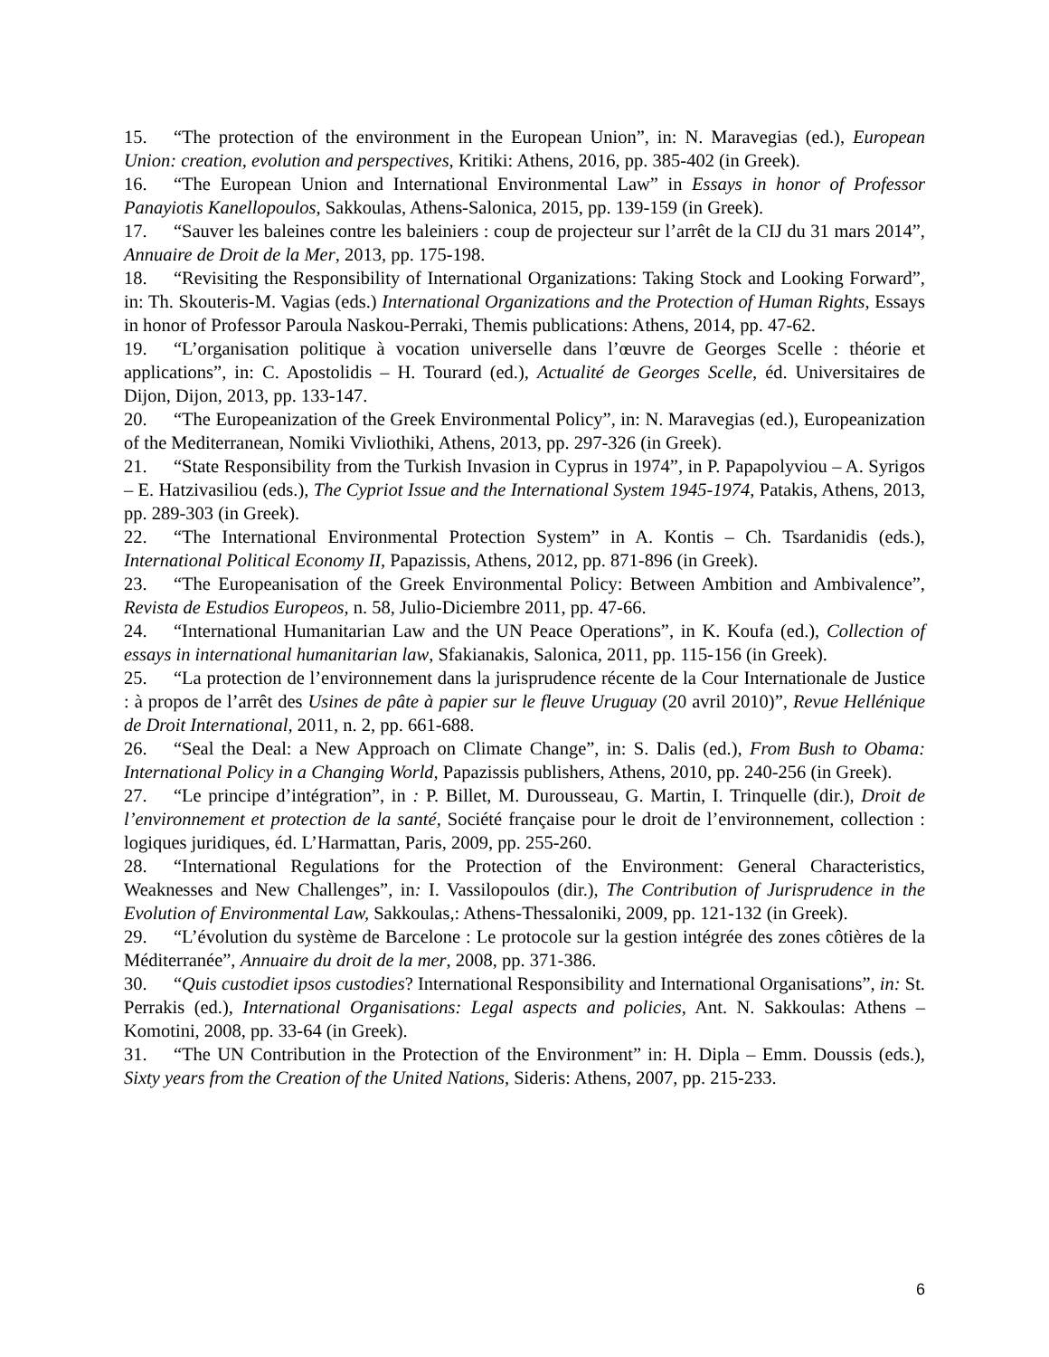15. “The protection of the environment in the European Union”, in: N. Maravegias (ed.), European Union: creation, evolution and perspectives, Kritiki: Athens, 2016, pp. 385-402 (in Greek).
16. “The European Union and International Environmental Law” in Essays in honor of Professor Panayiotis Kanellopoulos, Sakkoulas, Athens-Salonica, 2015, pp. 139-159 (in Greek).
17. “Sauver les baleines contre les baleiniers : coup de projecteur sur l’arrêt de la CIJ du 31 mars 2014”, Annuaire de Droit de la Mer, 2013, pp. 175-198.
18. “Revisiting the Responsibility of International Organizations: Taking Stock and Looking Forward”, in: Th. Skouteris-M. Vagias (eds.) International Organizations and the Protection of Human Rights, Essays in honor of Professor Paroula Naskou-Perraki, Themis publications: Athens, 2014, pp. 47-62.
19. “L’organisation politique à vocation universelle dans l’œuvre de Georges Scelle : théorie et applications”, in: C. Apostolidis – H. Tourard (ed.), Actualité de Georges Scelle, éd. Universitaires de Dijon, Dijon, 2013, pp. 133-147.
20. “The Europeanization of the Greek Environmental Policy”, in: N. Maravegias (ed.), Europeanization of the Mediterranean, Nomiki Vivliothiki, Athens, 2013, pp. 297-326 (in Greek).
21. “State Responsibility from the Turkish Invasion in Cyprus in 1974”, in P. Papapolyviou – A. Syrigos – E. Hatzivasiliou (eds.), The Cypriot Issue and the International System 1945-1974, Patakis, Athens, 2013, pp. 289-303 (in Greek).
22. “The International Environmental Protection System” in A. Kontis – Ch. Tsardanidis (eds.), International Political Economy II, Papazissis, Athens, 2012, pp. 871-896 (in Greek).
23. “The Europeanisation of the Greek Environmental Policy: Between Ambition and Ambivalence”, Revista de Estudios Europeos, n. 58, Julio-Diciembre 2011, pp. 47-66.
24. “International Humanitarian Law and the UN Peace Operations”, in K. Koufa (ed.), Collection of essays in international humanitarian law, Sfakianakis, Salonica, 2011, pp. 115-156 (in Greek).
25. “La protection de l’environnement dans la jurisprudence récente de la Cour Internationale de Justice : à propos de l’arrêt des Usines de pâte à papier sur le fleuve Uruguay (20 avril 2010)”, Revue Hellénique de Droit International, 2011, n. 2, pp. 661-688.
26. “Seal the Deal: a New Approach on Climate Change”, in: S. Dalis (ed.), From Bush to Obama: International Policy in a Changing World, Papazissis publishers, Athens, 2010, pp. 240-256 (in Greek).
27. “Le principe d’intégration”, in : P. Billet, M. Durousseau, G. Martin, I. Trinquelle (dir.), Droit de l’environnement et protection de la santé, Société française pour le droit de l’environnement, collection : logiques juridiques, éd. L’Harmattan, Paris, 2009, pp. 255-260.
28. “International Regulations for the Protection of the Environment: General Characteristics, Weaknesses and New Challenges”, in: I. Vassilopoulos (dir.), The Contribution of Jurisprudence in the Evolution of Environmental Law, Sakkoulas,: Athens-Thessaloniki, 2009, pp. 121-132 (in Greek).
29. “L’évolution du système de Barcelone : Le protocole sur la gestion intégrée des zones côtières de la Méditerranée”, Annuaire du droit de la mer, 2008, pp. 371-386.
30. “Quis custodiet ipsos custodies? International Responsibility and International Organisations”, in: St. Perrakis (ed.), International Organisations: Legal aspects and policies, Ant. N. Sakkoulas: Athens – Komotini, 2008, pp. 33-64 (in Greek).
31. “The UN Contribution in the Protection of the Environment” in: H. Dipla – Emm. Doussis (eds.), Sixty years from the Creation of the United Nations, Sideris: Athens, 2007, pp. 215-233.
6